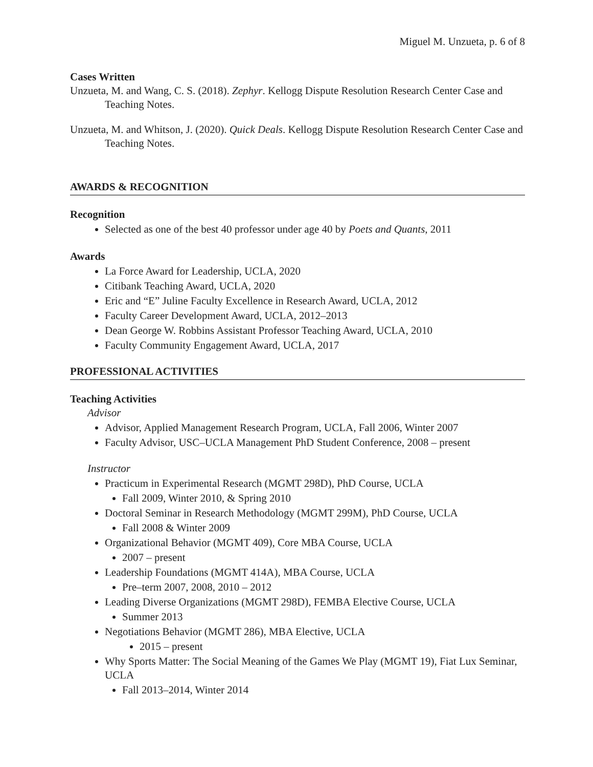Miguel M. Unzueta, p. 6 of 8
Cases Written
Unzueta, M. and Wang, C. S. (2018). Zephyr. Kellogg Dispute Resolution Research Center Case and Teaching Notes.
Unzueta, M. and Whitson, J. (2020). Quick Deals. Kellogg Dispute Resolution Research Center Case and Teaching Notes.
AWARDS & RECOGNITION
Recognition
Selected as one of the best 40 professor under age 40 by Poets and Quants, 2011
Awards
La Force Award for Leadership, UCLA, 2020
Citibank Teaching Award, UCLA, 2020
Eric and “E” Juline Faculty Excellence in Research Award, UCLA, 2012
Faculty Career Development Award, UCLA, 2012–2013
Dean George W. Robbins Assistant Professor Teaching Award, UCLA, 2010
Faculty Community Engagement Award, UCLA, 2017
PROFESSIONAL ACTIVITIES
Teaching Activities
Advisor
Advisor, Applied Management Research Program, UCLA, Fall 2006, Winter 2007
Faculty Advisor, USC–UCLA Management PhD Student Conference, 2008 – present
Instructor
Practicum in Experimental Research (MGMT 298D), PhD Course, UCLA
Fall 2009, Winter 2010, & Spring 2010
Doctoral Seminar in Research Methodology (MGMT 299M), PhD Course, UCLA
Fall 2008 & Winter 2009
Organizational Behavior (MGMT 409), Core MBA Course, UCLA
2007 – present
Leadership Foundations (MGMT 414A), MBA Course, UCLA
Pre–term 2007, 2008, 2010 – 2012
Leading Diverse Organizations (MGMT 298D), FEMBA Elective Course, UCLA
Summer 2013
Negotiations Behavior (MGMT 286), MBA Elective, UCLA
2015 – present
Why Sports Matter: The Social Meaning of the Games We Play (MGMT 19), Fiat Lux Seminar, UCLA
Fall 2013–2014, Winter 2014